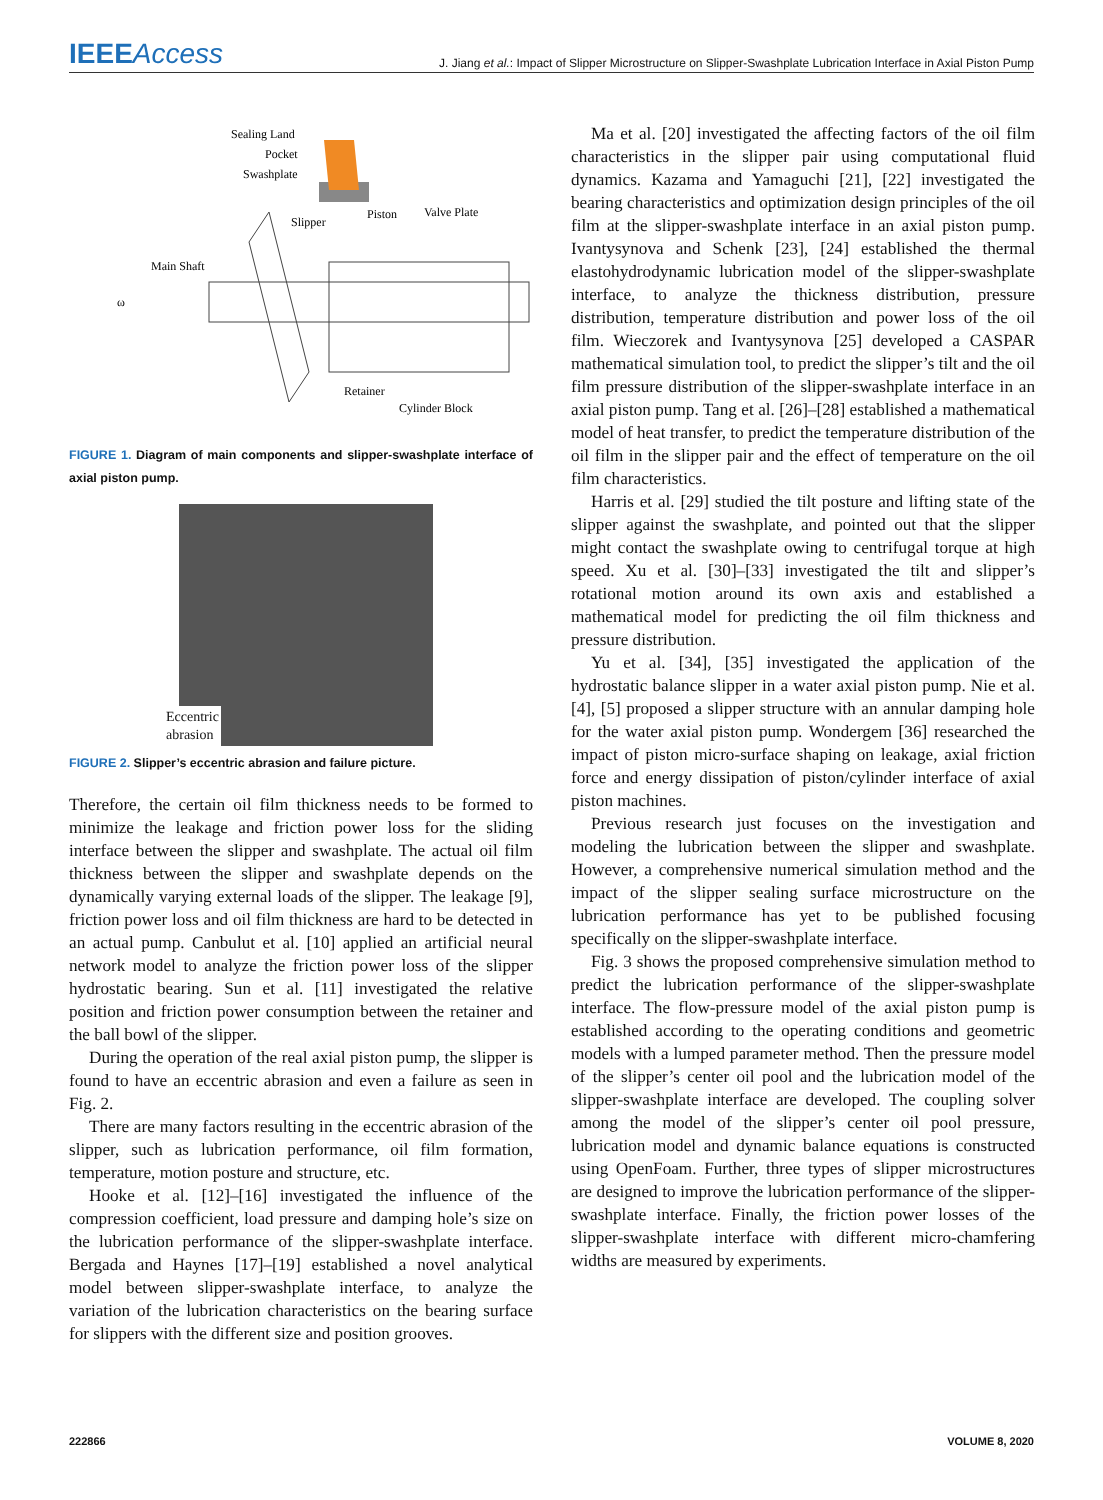IEEEAccess
J. Jiang et al.: Impact of Slipper Microstructure on Slipper-Swashplate Lubrication Interface in Axial Piston Pump
Sealing Land
Pocket
Swashplate
Slipper
Piston
Valve Plate
Main Shaft
ω
Retainer
Cylinder Block
FIGURE 1. Diagram of main components and slipper-swashplate interface of axial piston pump.
Eccentric
abrasion
FIGURE 2. Slipper’s eccentric abrasion and failure picture.
Therefore, the certain oil film thickness needs to be formed to minimize the leakage and friction power loss for the sliding interface between the slipper and swashplate. The actual oil film thickness between the slipper and swashplate depends on the dynamically varying external loads of the slipper. The leakage [9], friction power loss and oil film thickness are hard to be detected in an actual pump. Canbulut et al. [10] applied an artificial neural network model to analyze the friction power loss of the slipper hydrostatic bearing. Sun et al. [11] investigated the relative position and friction power consumption between the retainer and the ball bowl of the slipper.
During the operation of the real axial piston pump, the slipper is found to have an eccentric abrasion and even a failure as seen in Fig. 2.
There are many factors resulting in the eccentric abrasion of the slipper, such as lubrication performance, oil film formation, temperature, motion posture and structure, etc.
Hooke et al. [12]–[16] investigated the influence of the compression coefficient, load pressure and damping hole’s size on the lubrication performance of the slipper-swashplate interface. Bergada and Haynes [17]–[19] established a novel analytical model between slipper-swashplate interface, to analyze the variation of the lubrication characteristics on the bearing surface for slippers with the different size and position grooves.
Ma et al. [20] investigated the affecting factors of the oil film characteristics in the slipper pair using computational fluid dynamics. Kazama and Yamaguchi [21], [22] investigated the bearing characteristics and optimization design principles of the oil film at the slipper-swashplate interface in an axial piston pump. Ivantysynova and Schenk [23], [24] established the thermal elastohydrodynamic lubrication model of the slipper-swashplate interface, to analyze the thickness distribution, pressure distribution, temperature distribution and power loss of the oil film. Wieczorek and Ivantysynova [25] developed a CASPAR mathematical simulation tool, to predict the slipper’s tilt and the oil film pressure distribution of the slipper-swashplate interface in an axial piston pump. Tang et al. [26]–[28] established a mathematical model of heat transfer, to predict the temperature distribution of the oil film in the slipper pair and the effect of temperature on the oil film characteristics.
Harris et al. [29] studied the tilt posture and lifting state of the slipper against the swashplate, and pointed out that the slipper might contact the swashplate owing to centrifugal torque at high speed. Xu et al. [30]–[33] investigated the tilt and slipper’s rotational motion around its own axis and established a mathematical model for predicting the oil film thickness and pressure distribution.
Yu et al. [34], [35] investigated the application of the hydrostatic balance slipper in a water axial piston pump. Nie et al. [4], [5] proposed a slipper structure with an annular damping hole for the water axial piston pump. Wondergem [36] researched the impact of piston micro-surface shaping on leakage, axial friction force and energy dissipation of piston/cylinder interface of axial piston machines.
Previous research just focuses on the investigation and modeling the lubrication between the slipper and swashplate. However, a comprehensive numerical simulation method and the impact of the slipper sealing surface microstructure on the lubrication performance has yet to be published focusing specifically on the slipper-swashplate interface.
Fig. 3 shows the proposed comprehensive simulation method to predict the lubrication performance of the slipper-swashplate interface. The flow-pressure model of the axial piston pump is established according to the operating conditions and geometric models with a lumped parameter method. Then the pressure model of the slipper’s center oil pool and the lubrication model of the slipper-swashplate interface are developed. The coupling solver among the model of the slipper’s center oil pool pressure, lubrication model and dynamic balance equations is constructed using OpenFoam. Further, three types of slipper microstructures are designed to improve the lubrication performance of the slipper-swashplate interface. Finally, the friction power losses of the slipper-swashplate interface with different micro-chamfering widths are measured by experiments.
222866 VOLUME 8, 2020